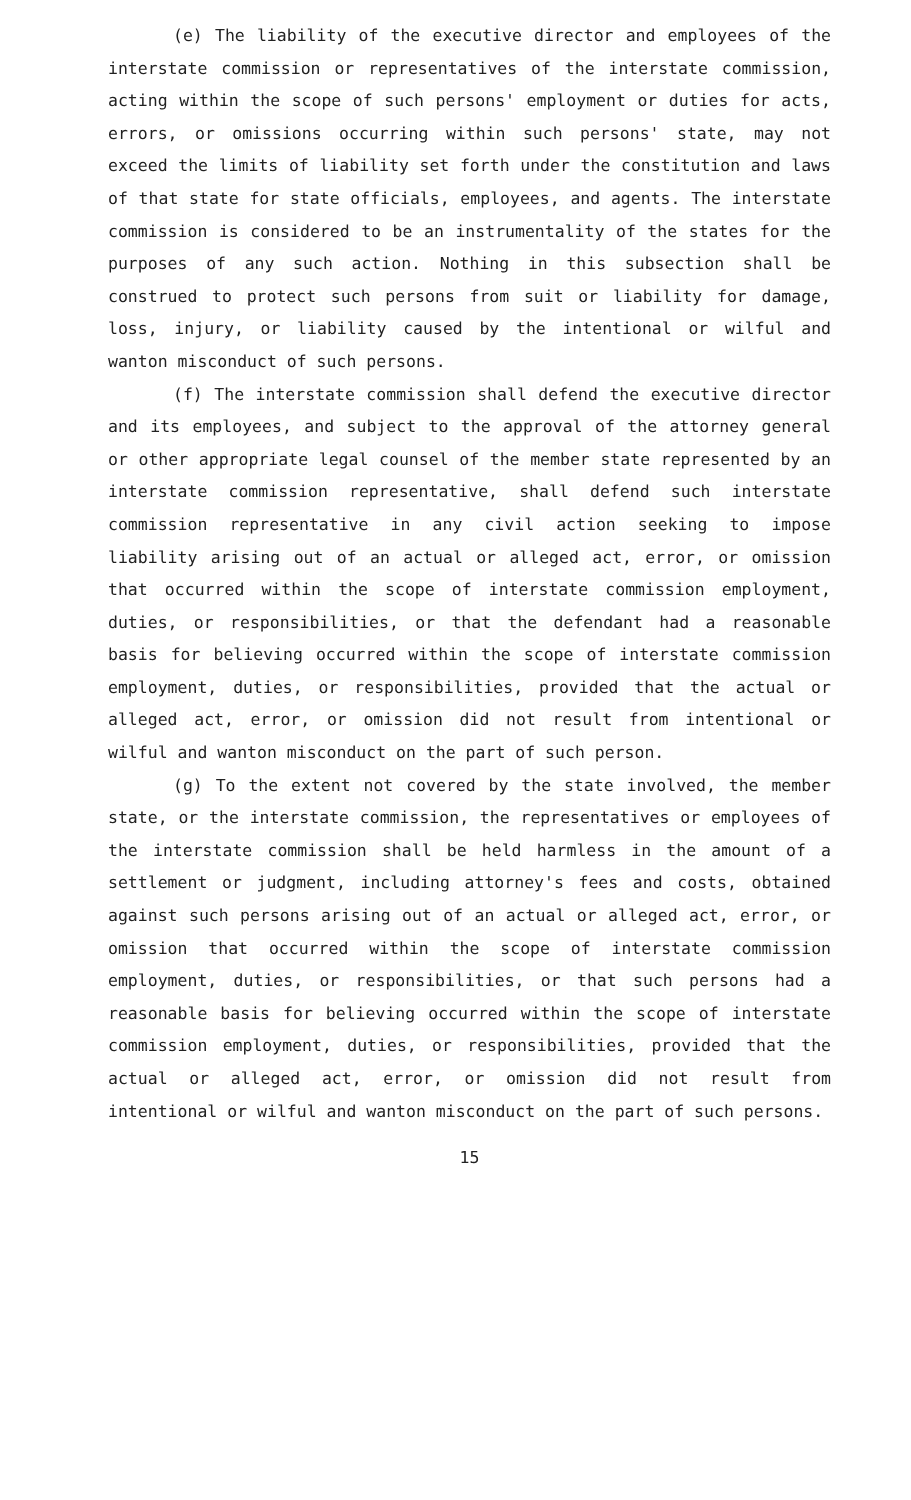(e) The liability of the executive director and employees of the interstate commission or representatives of the interstate commission, acting within the scope of such persons' employment or duties for acts, errors, or omissions occurring within such persons' state, may not exceed the limits of liability set forth under the constitution and laws of that state for state officials, employees, and agents. The interstate commission is considered to be an instrumentality of the states for the purposes of any such action. Nothing in this subsection shall be construed to protect such persons from suit or liability for damage, loss, injury, or liability caused by the intentional or wilful and wanton misconduct of such persons.
(f) The interstate commission shall defend the executive director and its employees, and subject to the approval of the attorney general or other appropriate legal counsel of the member state represented by an interstate commission representative, shall defend such interstate commission representative in any civil action seeking to impose liability arising out of an actual or alleged act, error, or omission that occurred within the scope of interstate commission employment, duties, or responsibilities, or that the defendant had a reasonable basis for believing occurred within the scope of interstate commission employment, duties, or responsibilities, provided that the actual or alleged act, error, or omission did not result from intentional or wilful and wanton misconduct on the part of such person.
(g) To the extent not covered by the state involved, the member state, or the interstate commission, the representatives or employees of the interstate commission shall be held harmless in the amount of a settlement or judgment, including attorney's fees and costs, obtained against such persons arising out of an actual or alleged act, error, or omission that occurred within the scope of interstate commission employment, duties, or responsibilities, or that such persons had a reasonable basis for believing occurred within the scope of interstate commission employment, duties, or responsibilities, provided that the actual or alleged act, error, or omission did not result from intentional or wilful and wanton misconduct on the part of such persons.
15